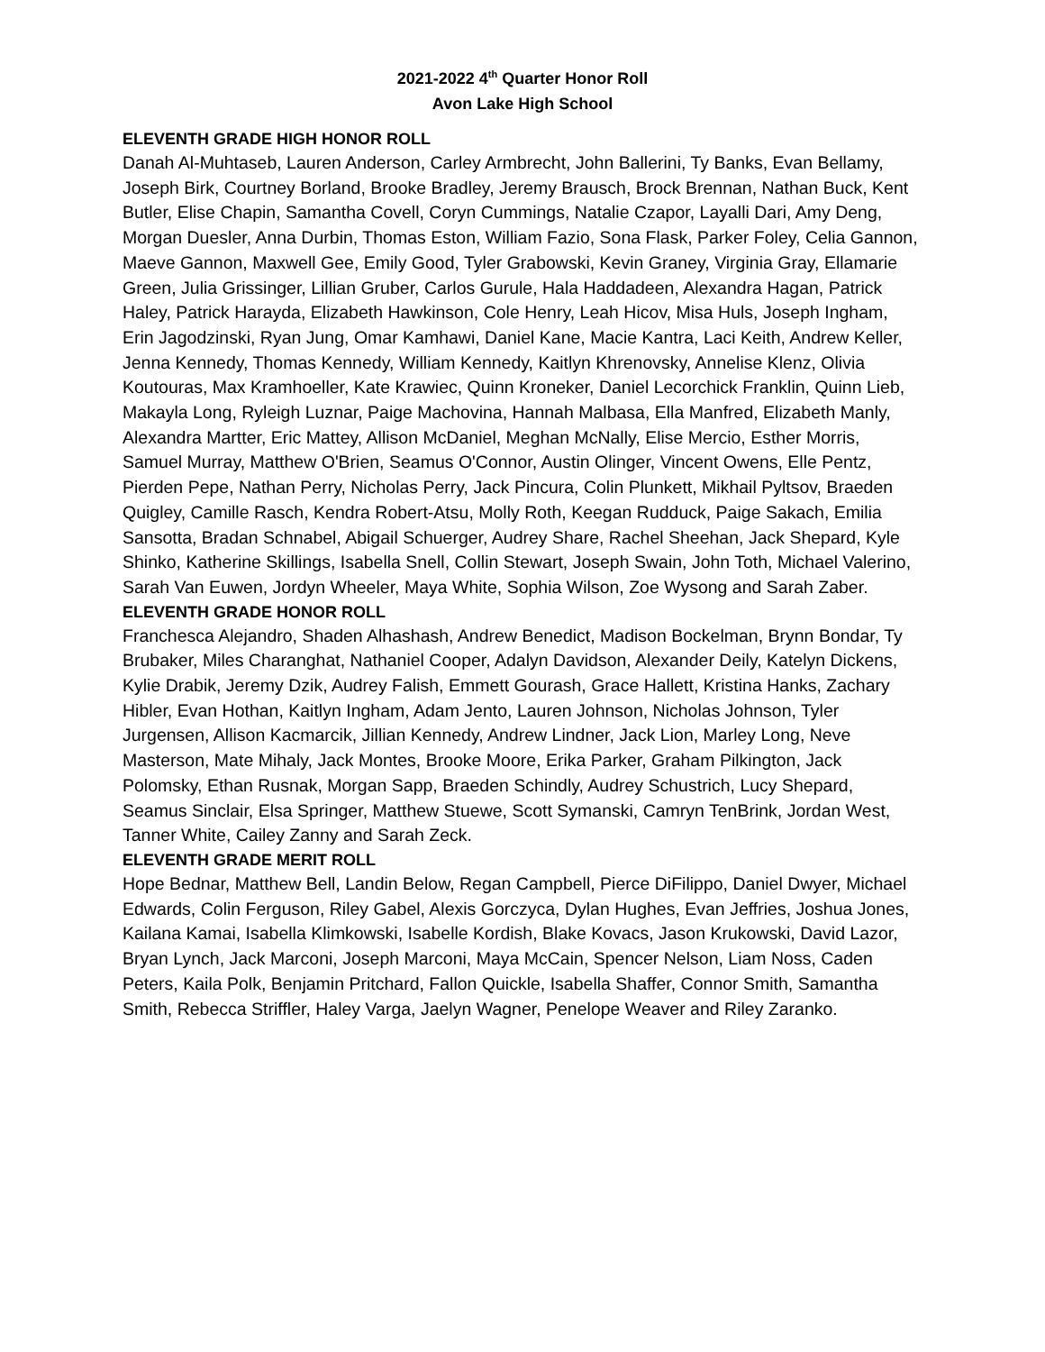2021-2022 4<sup>th</sup> Quarter Honor Roll
Avon Lake High School
ELEVENTH GRADE HIGH HONOR ROLL
Danah Al-Muhtaseb, Lauren Anderson, Carley Armbrecht, John Ballerini, Ty Banks, Evan Bellamy, Joseph Birk, Courtney Borland, Brooke Bradley, Jeremy Brausch, Brock Brennan, Nathan Buck, Kent Butler, Elise Chapin, Samantha Covell, Coryn Cummings, Natalie Czapor, Layalli Dari, Amy Deng, Morgan Duesler, Anna Durbin, Thomas Eston, William Fazio, Sona Flask, Parker Foley, Celia Gannon, Maeve Gannon, Maxwell Gee, Emily Good, Tyler Grabowski, Kevin Graney, Virginia Gray, Ellamarie Green, Julia Grissinger, Lillian Gruber, Carlos Gurule, Hala Haddadeen, Alexandra Hagan, Patrick Haley, Patrick Harayda, Elizabeth Hawkinson, Cole Henry, Leah Hicov, Misa Huls, Joseph Ingham, Erin Jagodzinski, Ryan Jung, Omar Kamhawi, Daniel Kane, Macie Kantra, Laci Keith, Andrew Keller, Jenna Kennedy, Thomas Kennedy, William Kennedy, Kaitlyn Khrenovsky, Annelise Klenz, Olivia Koutouras, Max Kramhoeller, Kate Krawiec, Quinn Kroneker, Daniel Lecorchick Franklin, Quinn Lieb, Makayla Long, Ryleigh Luznar, Paige Machovina, Hannah Malbasa, Ella Manfred, Elizabeth Manly, Alexandra Martter, Eric Mattey, Allison McDaniel, Meghan McNally, Elise Mercio, Esther Morris, Samuel Murray, Matthew O'Brien, Seamus O'Connor, Austin Olinger, Vincent Owens, Elle Pentz, Pierden Pepe, Nathan Perry, Nicholas Perry, Jack Pincura, Colin Plunkett, Mikhail Pyltsov, Braeden Quigley, Camille Rasch, Kendra Robert-Atsu, Molly Roth, Keegan Rudduck, Paige Sakach, Emilia Sansotta, Bradan Schnabel, Abigail Schuerger, Audrey Share, Rachel Sheehan, Jack Shepard, Kyle Shinko, Katherine Skillings, Isabella Snell, Collin Stewart, Joseph Swain, John Toth, Michael Valerino, Sarah Van Euwen, Jordyn Wheeler, Maya White, Sophia Wilson, Zoe Wysong and Sarah Zaber.
ELEVENTH GRADE HONOR ROLL
Franchesca Alejandro, Shaden Alhashash, Andrew Benedict, Madison Bockelman, Brynn Bondar, Ty Brubaker, Miles Charanghat, Nathaniel Cooper, Adalyn Davidson, Alexander Deily, Katelyn Dickens, Kylie Drabik, Jeremy Dzik, Audrey Falish, Emmett Gourash, Grace Hallett, Kristina Hanks, Zachary Hibler, Evan Hothan, Kaitlyn Ingham, Adam Jento, Lauren Johnson, Nicholas Johnson, Tyler Jurgensen, Allison Kacmarcik, Jillian Kennedy, Andrew Lindner, Jack Lion, Marley Long, Neve Masterson, Mate Mihaly, Jack Montes, Brooke Moore, Erika Parker, Graham Pilkington, Jack Polomsky, Ethan Rusnak, Morgan Sapp, Braeden Schindly, Audrey Schustrich, Lucy Shepard, Seamus Sinclair, Elsa Springer, Matthew Stuewe, Scott Symanski, Camryn TenBrink, Jordan West, Tanner White, Cailey Zanny and Sarah Zeck.
ELEVENTH GRADE MERIT ROLL
Hope Bednar, Matthew Bell, Landin Below, Regan Campbell, Pierce DiFilippo, Daniel Dwyer, Michael Edwards, Colin Ferguson, Riley Gabel, Alexis Gorczyca, Dylan Hughes, Evan Jeffries, Joshua Jones, Kailana Kamai, Isabella Klimkowski, Isabelle Kordish, Blake Kovacs, Jason Krukowski, David Lazor, Bryan Lynch, Jack Marconi, Joseph Marconi, Maya McCain, Spencer Nelson, Liam Noss, Caden Peters, Kaila Polk, Benjamin Pritchard, Fallon Quickle, Isabella Shaffer, Connor Smith, Samantha Smith, Rebecca Striffler, Haley Varga, Jaelyn Wagner, Penelope Weaver and Riley Zaranko.